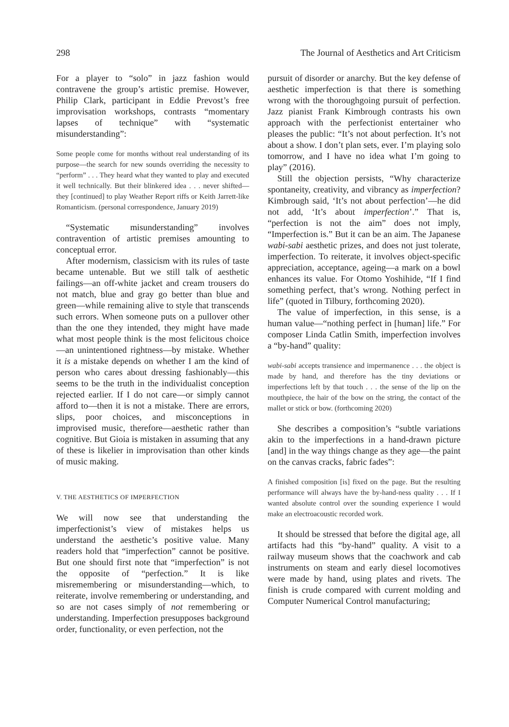298 The Journal of Aesthetics and Art Criticism
For a player to “solo” in jazz fashion would contravene the group’s artistic premise. However, Philip Clark, participant in Eddie Prevost’s free improvisation workshops, contrasts “momentary lapses of technique” with “systematic misunderstanding”:
Some people come for months without real understanding of its purpose—the search for new sounds overriding the necessity to “perform” . . . They heard what they wanted to play and executed it well technically. But their blinkered idea . . . never shifted—they [continued] to play Weather Report riffs or Keith Jarrett-like Romanticism. (personal correspondence, January 2019)
“Systematic misunderstanding” involves contravention of artistic premises amounting to conceptual error.
After modernism, classicism with its rules of taste became untenable. But we still talk of aesthetic failings—an off-white jacket and cream trousers do not match, blue and gray go better than blue and green—while remaining alive to style that transcends such errors. When someone puts on a pullover other than the one they intended, they might have made what most people think is the most felicitous choice—an unintentioned rightness—by mistake. Whether it is a mistake depends on whether I am the kind of person who cares about dressing fashionably—this seems to be the truth in the individualist conception rejected earlier. If I do not care—or simply cannot afford to—then it is not a mistake. There are errors, slips, poor choices, and misconceptions in improvised music, therefore—aesthetic rather than cognitive. But Gioia is mistaken in assuming that any of these is likelier in improvisation than other kinds of music making.
V. THE AESTHETICS OF IMPERFECTION
We will now see that understanding the imperfectionist’s view of mistakes helps us understand the aesthetic’s positive value. Many readers hold that “imperfection” cannot be positive. But one should first note that “imperfection” is not the opposite of “perfection.” It is like misremembering or misunderstanding—which, to reiterate, involve remembering or understanding, and so are not cases simply of not remembering or understanding. Imperfection presupposes background order, functionality, or even perfection, not the
pursuit of disorder or anarchy. But the key defense of aesthetic imperfection is that there is something wrong with the thoroughgoing pursuit of perfection. Jazz pianist Frank Kimbrough contrasts his own approach with the perfectionist entertainer who pleases the public: “It’s not about perfection. It’s not about a show. I don’t plan sets, ever. I’m playing solo tomorrow, and I have no idea what I’m going to play” (2016).
Still the objection persists, “Why characterize spontaneity, creativity, and vibrancy as imperfection? Kimbrough said, ‘It’s not about perfection’—he did not add, ‘It’s about imperfection’.” That is, “perfection is not the aim” does not imply, “Imperfection is.” But it can be an aim. The Japanese wabi-sabi aesthetic prizes, and does not just tolerate, imperfection. To reiterate, it involves object-specific appreciation, acceptance, ageing—a mark on a bowl enhances its value. For Otomo Yoshihide, “If I find something perfect, that’s wrong. Nothing perfect in life” (quoted in Tilbury, forthcoming 2020).
The value of imperfection, in this sense, is a human value—“nothing perfect in [human] life.” For composer Linda Catlin Smith, imperfection involves a “by-hand” quality:
wabi-sabi accepts transience and impermanence . . . the object is made by hand, and therefore has the tiny deviations or imperfections left by that touch . . . the sense of the lip on the mouthpiece, the hair of the bow on the string, the contact of the mallet or stick or bow. (forthcoming 2020)
She describes a composition’s “subtle variations akin to the imperfections in a hand-drawn picture [and] in the way things change as they age—the paint on the canvas cracks, fabric fades”:
A finished composition [is] fixed on the page. But the resulting performance will always have the by-hand-ness quality . . . If I wanted absolute control over the sounding experience I would make an electroacoustic recorded work.
It should be stressed that before the digital age, all artifacts had this “by-hand” quality. A visit to a railway museum shows that the coachwork and cab instruments on steam and early diesel locomotives were made by hand, using plates and rivets. The finish is crude compared with current molding and Computer Numerical Control manufacturing;